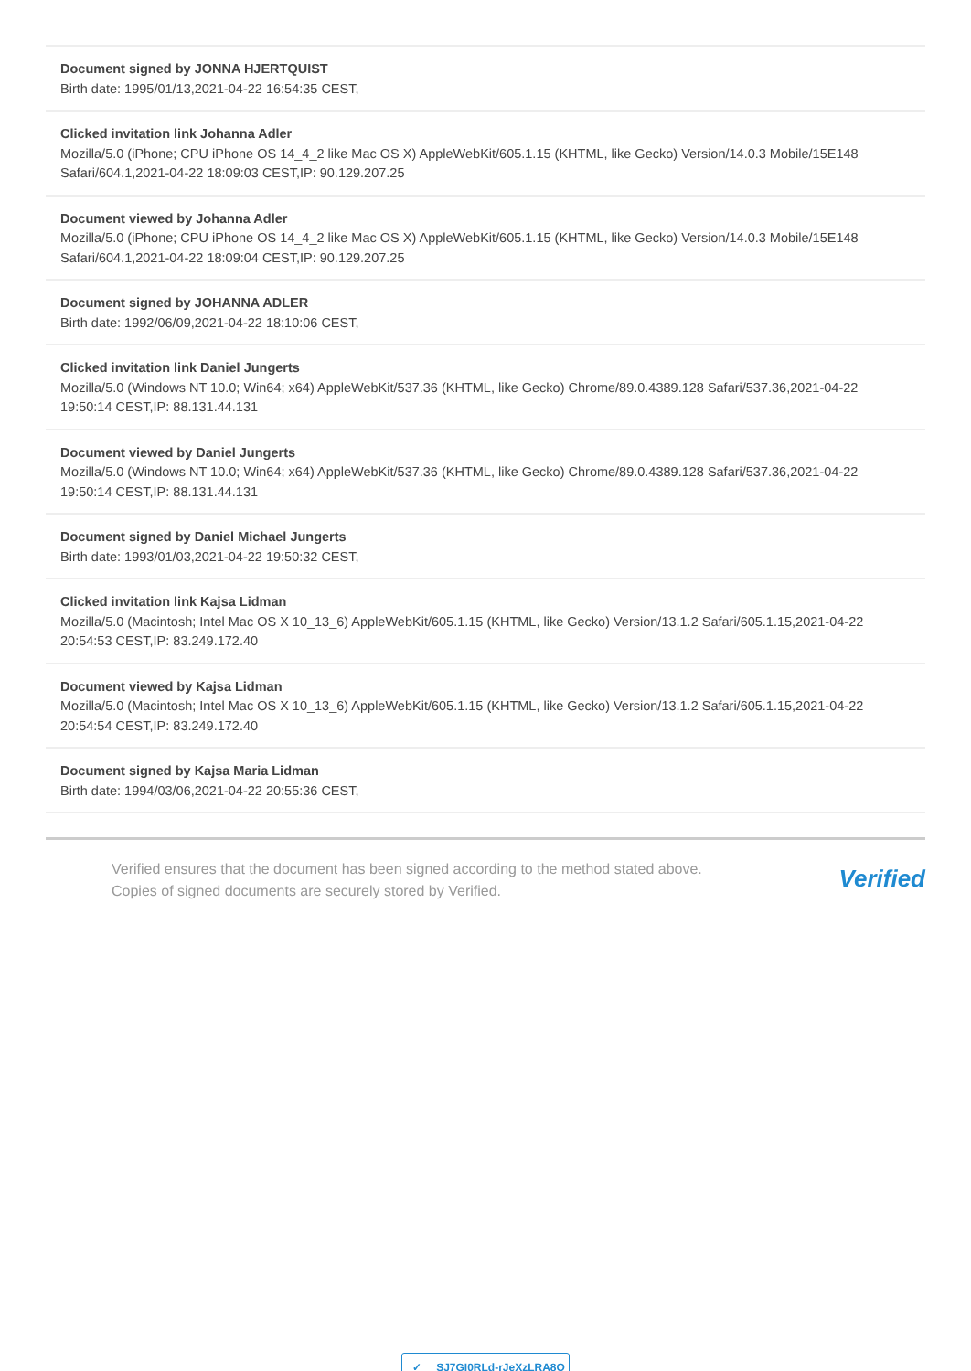Document signed by JONNA HJERTQUIST
Birth date: 1995/01/13,2021-04-22 16:54:35 CEST,
Clicked invitation link Johanna Adler
Mozilla/5.0 (iPhone; CPU iPhone OS 14_4_2 like Mac OS X) AppleWebKit/605.1.15 (KHTML, like Gecko) Version/14.0.3 Mobile/15E148 Safari/604.1,2021-04-22 18:09:03 CEST,IP: 90.129.207.25
Document viewed by Johanna Adler
Mozilla/5.0 (iPhone; CPU iPhone OS 14_4_2 like Mac OS X) AppleWebKit/605.1.15 (KHTML, like Gecko) Version/14.0.3 Mobile/15E148 Safari/604.1,2021-04-22 18:09:04 CEST,IP: 90.129.207.25
Document signed by JOHANNA ADLER
Birth date: 1992/06/09,2021-04-22 18:10:06 CEST,
Clicked invitation link Daniel Jungerts
Mozilla/5.0 (Windows NT 10.0; Win64; x64) AppleWebKit/537.36 (KHTML, like Gecko) Chrome/89.0.4389.128 Safari/537.36,2021-04-22 19:50:14 CEST,IP: 88.131.44.131
Document viewed by Daniel Jungerts
Mozilla/5.0 (Windows NT 10.0; Win64; x64) AppleWebKit/537.36 (KHTML, like Gecko) Chrome/89.0.4389.128 Safari/537.36,2021-04-22 19:50:14 CEST,IP: 88.131.44.131
Document signed by Daniel Michael Jungerts
Birth date: 1993/01/03,2021-04-22 19:50:32 CEST,
Clicked invitation link Kajsa Lidman
Mozilla/5.0 (Macintosh; Intel Mac OS X 10_13_6) AppleWebKit/605.1.15 (KHTML, like Gecko) Version/13.1.2 Safari/605.1.15,2021-04-22 20:54:53 CEST,IP: 83.249.172.40
Document viewed by Kajsa Lidman
Mozilla/5.0 (Macintosh; Intel Mac OS X 10_13_6) AppleWebKit/605.1.15 (KHTML, like Gecko) Version/13.1.2 Safari/605.1.15,2021-04-22 20:54:54 CEST,IP: 83.249.172.40
Document signed by Kajsa Maria Lidman
Birth date: 1994/03/06,2021-04-22 20:55:36 CEST,
Verified ensures that the document has been signed according to the method stated above.
Copies of signed documents are securely stored by Verified.
Verified
✓ SJ7GI0RLd-rJeXzLRA8O